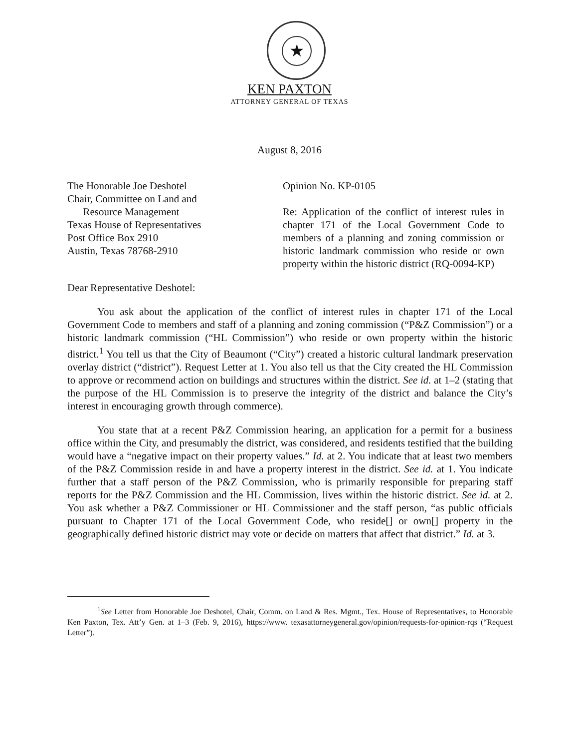★
KEN PAXTON
ATTORNEY GENERAL OF TEXAS
August 8, 2016
The Honorable Joe Deshotel
Chair, Committee on Land and
Resource Management
Texas House of Representatives
Post Office Box 2910
Austin, Texas 78768-2910
Opinion No. KP-0105
Re: Application of the conflict of interest rules in chapter 171 of the Local Government Code to members of a planning and zoning commission or historic landmark commission who reside or own property within the historic district (RQ-0094-KP)
Dear Representative Deshotel:
You ask about the application of the conflict of interest rules in chapter 171 of the Local Government Code to members and staff of a planning and zoning commission (“P&Z Commission”) or a historic landmark commission (“HL Commission”) who reside or own property within the historic district.<sup>1</sup> You tell us that the City of Beaumont (“City”) created a historic cultural landmark preservation overlay district (“district”). Request Letter at 1. You also tell us that the City created the HL Commission to approve or recommend action on buildings and structures within the district. See id. at 1–2 (stating that the purpose of the HL Commission is to preserve the integrity of the district and balance the City’s interest in encouraging growth through commerce).
You state that at a recent P&Z Commission hearing, an application for a permit for a business office within the City, and presumably the district, was considered, and residents testified that the building would have a “negative impact on their property values.” Id. at 2. You indicate that at least two members of the P&Z Commission reside in and have a property interest in the district. See id. at 1. You indicate further that a staff person of the P&Z Commission, who is primarily responsible for preparing staff reports for the P&Z Commission and the HL Commission, lives within the historic district. See id. at 2. You ask whether a P&Z Commissioner or HL Commissioner and the staff person, “as public officials pursuant to Chapter 171 of the Local Government Code, who reside[] or own[] property in the geographically defined historic district may vote or decide on matters that affect that district.” Id. at 3.
<sup>1</sup> See Letter from Honorable Joe Deshotel, Chair, Comm. on Land & Res. Mgmt., Tex. House of Representatives, to Honorable Ken Paxton, Tex. Att’y Gen. at 1–3 (Feb. 9, 2016), https://www. texasattorneygeneral.gov/opinion/requests-for-opinion-rqs (“Request Letter”).